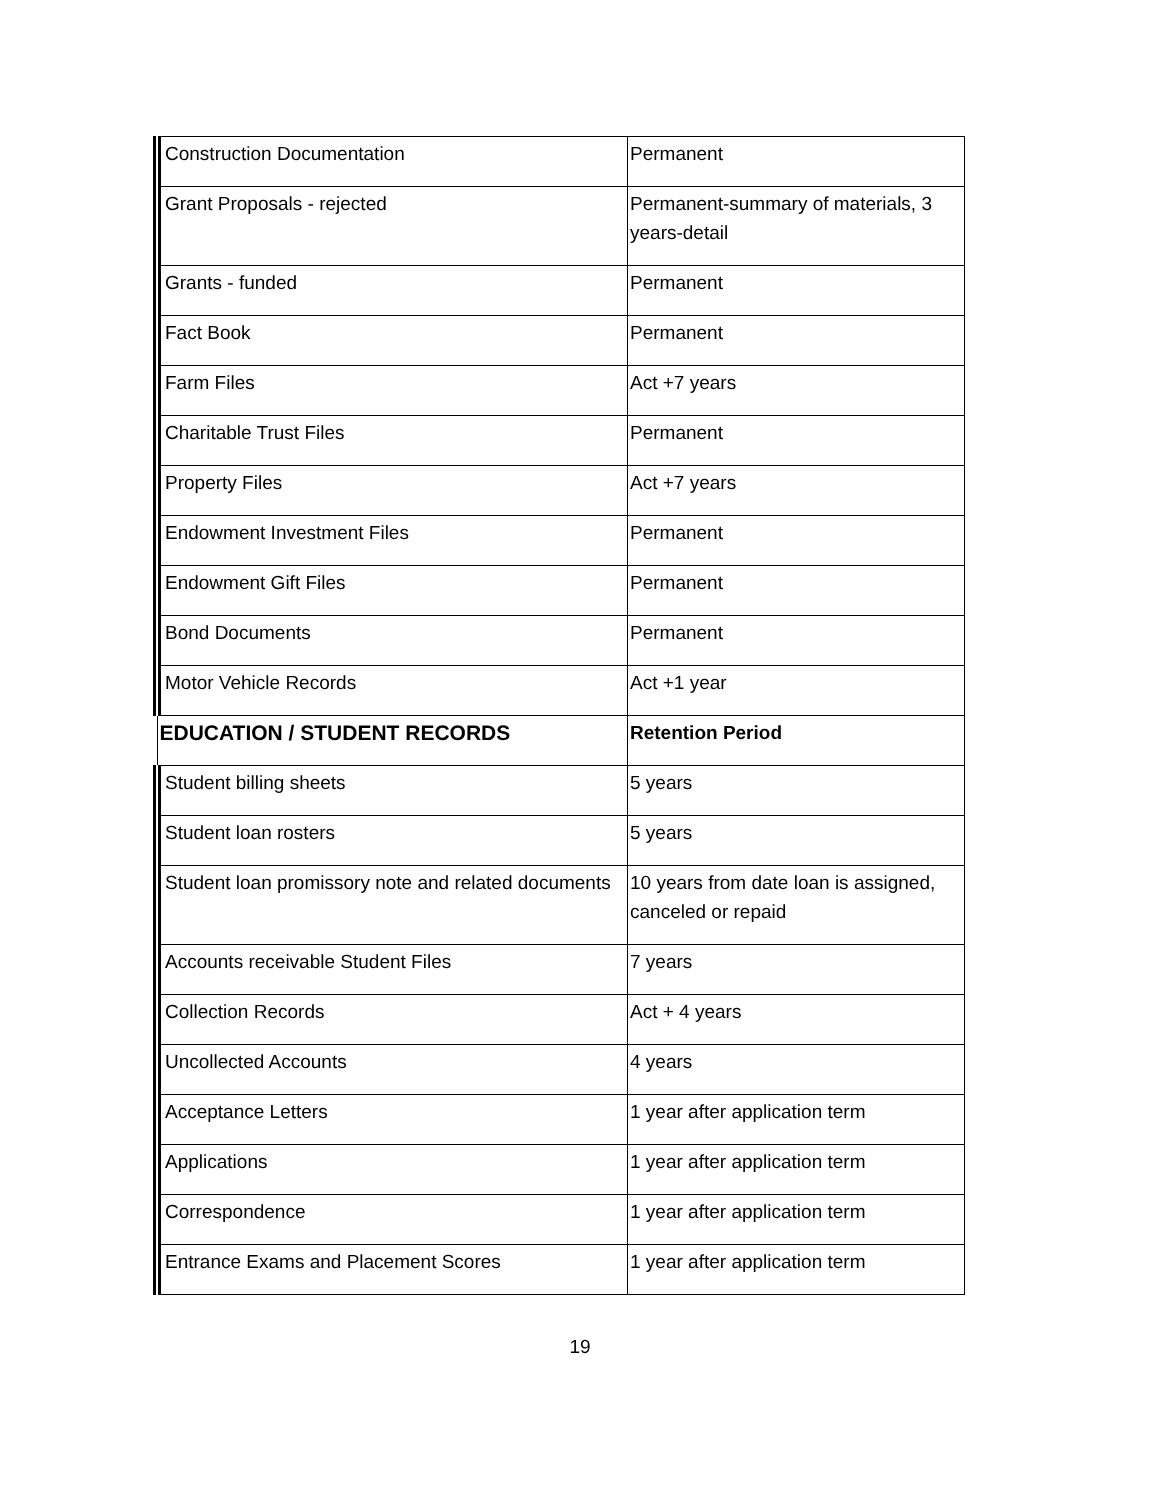| Construction Documentation | Permanent |
| Grant Proposals - rejected | Permanent-summary of materials, 3 years-detail |
| Grants - funded | Permanent |
| Fact Book | Permanent |
| Farm Files | Act +7 years |
| Charitable Trust Files | Permanent |
| Property Files | Act +7 years |
| Endowment Investment Files | Permanent |
| Endowment Gift Files | Permanent |
| Bond Documents | Permanent |
| Motor Vehicle Records | Act +1 year |
| EDUCATION / STUDENT RECORDS | Retention Period |
| Student billing sheets | 5 years |
| Student loan rosters | 5 years |
| Student loan promissory note and related documents | 10 years from date loan is assigned, canceled or repaid |
| Accounts receivable Student Files | 7 years |
| Collection Records | Act + 4 years |
| Uncollected Accounts | 4 years |
| Acceptance Letters | 1 year after application term |
| Applications | 1 year after application term |
| Correspondence | 1 year after application term |
| Entrance Exams and Placement Scores | 1 year after application term |
19